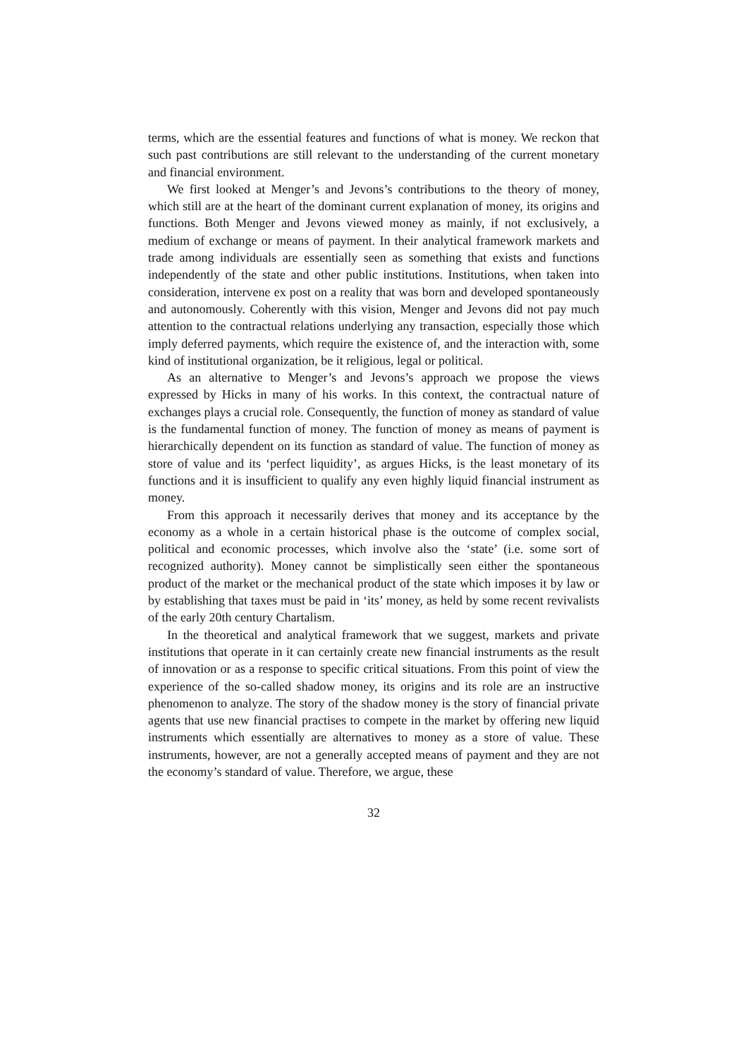terms, which are the essential features and functions of what is money. We reckon that such past contributions are still relevant to the understanding of the current monetary and financial environment.
We first looked at Menger’s and Jevons’s contributions to the theory of money, which still are at the heart of the dominant current explanation of money, its origins and functions. Both Menger and Jevons viewed money as mainly, if not exclusively, a medium of exchange or means of payment. In their analytical framework markets and trade among individuals are essentially seen as something that exists and functions independently of the state and other public institutions. Institutions, when taken into consideration, intervene ex post on a reality that was born and developed spontaneously and autonomously. Coherently with this vision, Menger and Jevons did not pay much attention to the contractual relations underlying any transaction, especially those which imply deferred payments, which require the existence of, and the interaction with, some kind of institutional organization, be it religious, legal or political.
As an alternative to Menger’s and Jevons’s approach we propose the views expressed by Hicks in many of his works. In this context, the contractual nature of exchanges plays a crucial role. Consequently, the function of money as standard of value is the fundamental function of money. The function of money as means of payment is hierarchically dependent on its function as standard of value. The function of money as store of value and its ‘perfect liquidity’, as argues Hicks, is the least monetary of its functions and it is insufficient to qualify any even highly liquid financial instrument as money.
From this approach it necessarily derives that money and its acceptance by the economy as a whole in a certain historical phase is the outcome of complex social, political and economic processes, which involve also the ‘state’ (i.e. some sort of recognized authority). Money cannot be simplistically seen either the spontaneous product of the market or the mechanical product of the state which imposes it by law or by establishing that taxes must be paid in ‘its’ money, as held by some recent revivalists of the early 20th century Chartalism.
In the theoretical and analytical framework that we suggest, markets and private institutions that operate in it can certainly create new financial instruments as the result of innovation or as a response to specific critical situations. From this point of view the experience of the so-called shadow money, its origins and its role are an instructive phenomenon to analyze. The story of the shadow money is the story of financial private agents that use new financial practises to compete in the market by offering new liquid instruments which essentially are alternatives to money as a store of value. These instruments, however, are not a generally accepted means of payment and they are not the economy’s standard of value. Therefore, we argue, these
32